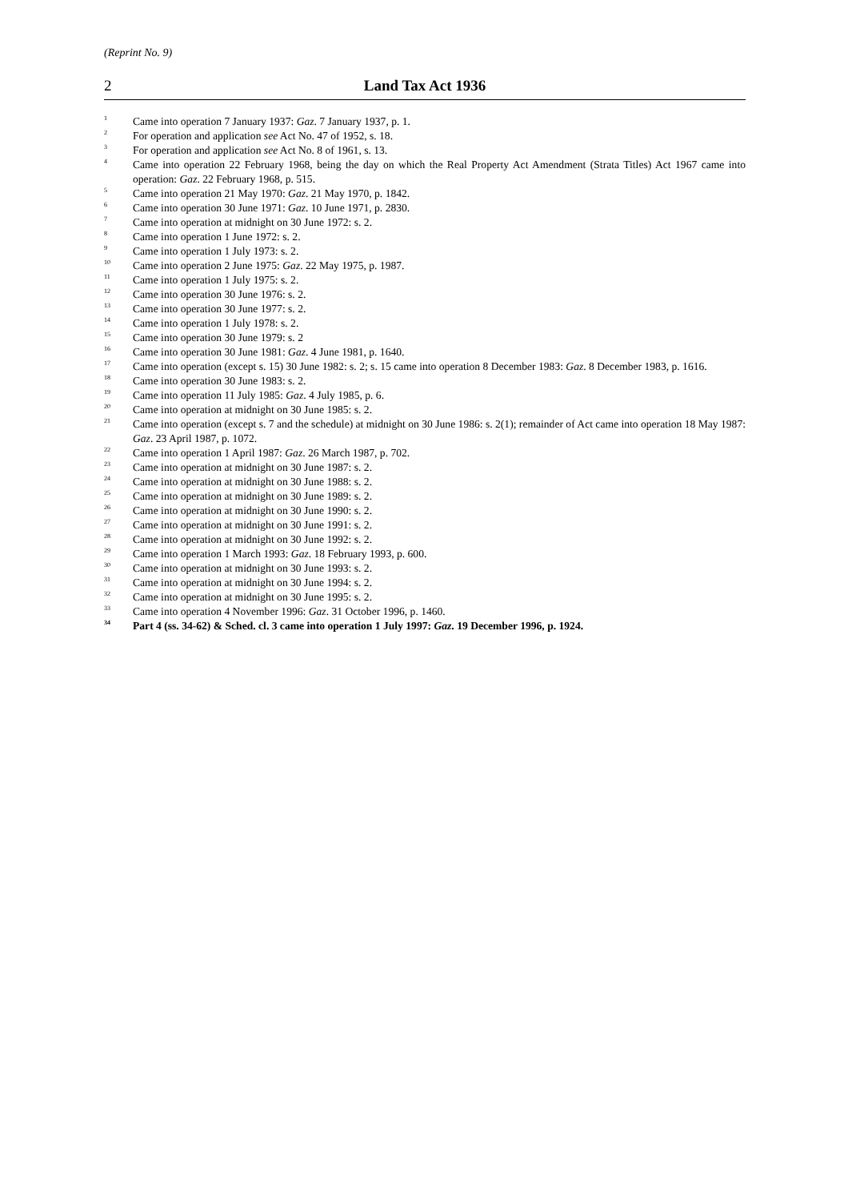(Reprint No. 9)
2 Land Tax Act 1936
<sup>1</sup>
Came into operation 7 January 1937: Gaz. 7 January 1937, p. 1.
<sup>2</sup>
For operation and application see Act No. 47 of 1952, s. 18.
<sup>3</sup>
For operation and application see Act No. 8 of 1961, s. 13.
<sup>4</sup>
Came into operation 22 February 1968, being the day on which the Real Property Act Amendment (Strata Titles) Act 1967 came into operation: Gaz. 22 February 1968, p. 515.
<sup>5</sup>
Came into operation 21 May 1970: Gaz. 21 May 1970, p. 1842.
<sup>6</sup>
Came into operation 30 June 1971: Gaz. 10 June 1971, p. 2830.
<sup>7</sup>
Came into operation at midnight on 30 June 1972: s. 2.
<sup>8</sup>
Came into operation 1 June 1972: s. 2.
<sup>9</sup>
Came into operation 1 July 1973: s. 2.
<sup>10</sup>
Came into operation 2 June 1975: Gaz. 22 May 1975, p. 1987.
<sup>11</sup>
Came into operation 1 July 1975: s. 2.
<sup>12</sup>
Came into operation 30 June 1976: s. 2.
<sup>13</sup>
Came into operation 30 June 1977: s. 2.
<sup>14</sup>
Came into operation 1 July 1978: s. 2.
<sup>15</sup>
Came into operation 30 June 1979: s. 2
<sup>16</sup>
Came into operation 30 June 1981: Gaz. 4 June 1981, p. 1640.
<sup>17</sup>
Came into operation (except s. 15) 30 June 1982: s. 2; s. 15 came into operation 8 December 1983: Gaz. 8 December 1983, p. 1616.
<sup>18</sup>
Came into operation 30 June 1983: s. 2.
<sup>19</sup>
Came into operation 11 July 1985: Gaz. 4 July 1985, p. 6.
<sup>20</sup>
Came into operation at midnight on 30 June 1985: s. 2.
<sup>21</sup>
Came into operation (except s. 7 and the schedule) at midnight on 30 June 1986: s. 2(1); remainder of Act came into operation 18 May 1987: Gaz. 23 April 1987, p. 1072.
<sup>22</sup>
Came into operation 1 April 1987: Gaz. 26 March 1987, p. 702.
<sup>23</sup>
Came into operation at midnight on 30 June 1987: s. 2.
<sup>24</sup>
Came into operation at midnight on 30 June 1988: s. 2.
<sup>25</sup>
Came into operation at midnight on 30 June 1989: s. 2.
<sup>26</sup>
Came into operation at midnight on 30 June 1990: s. 2.
<sup>27</sup>
Came into operation at midnight on 30 June 1991: s. 2.
<sup>28</sup>
Came into operation at midnight on 30 June 1992: s. 2.
<sup>29</sup>
Came into operation 1 March 1993: Gaz. 18 February 1993, p. 600.
<sup>30</sup>
Came into operation at midnight on 30 June 1993: s. 2.
<sup>31</sup>
Came into operation at midnight on 30 June 1994: s. 2.
<sup>32</sup>
Came into operation at midnight on 30 June 1995: s. 2.
<sup>33</sup>
Came into operation 4 November 1996: Gaz. 31 October 1996, p. 1460.
<sup>34</sup>
Part 4 (ss. 34-62) & Sched. cl. 3 came into operation 1 July 1997: Gaz. 19 December 1996, p. 1924.